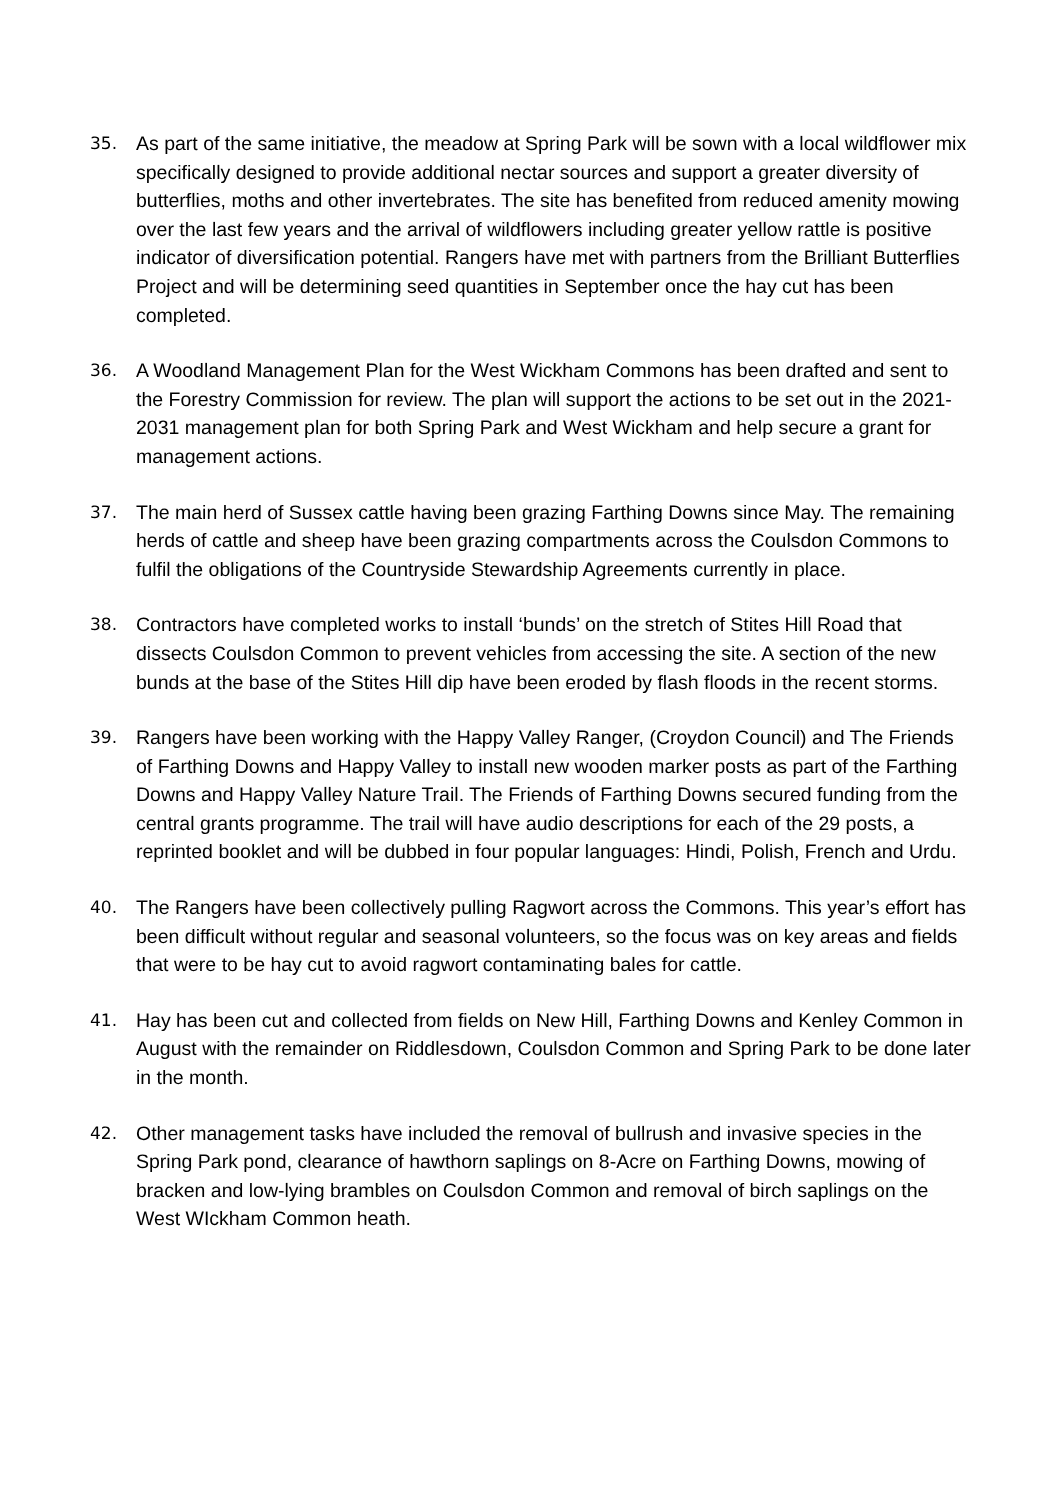35. As part of the same initiative, the meadow at Spring Park will be sown with a local wildflower mix specifically designed to provide additional nectar sources and support a greater diversity of butterflies, moths and other invertebrates. The site has benefited from reduced amenity mowing over the last few years and the arrival of wildflowers including greater yellow rattle is positive indicator of diversification potential. Rangers have met with partners from the Brilliant Butterflies Project and will be determining seed quantities in September once the hay cut has been completed.
36. A Woodland Management Plan for the West Wickham Commons has been drafted and sent to the Forestry Commission for review. The plan will support the actions to be set out in the 2021-2031 management plan for both Spring Park and West Wickham and help secure a grant for management actions.
37. The main herd of Sussex cattle having been grazing Farthing Downs since May. The remaining herds of cattle and sheep have been grazing compartments across the Coulsdon Commons to fulfil the obligations of the Countryside Stewardship Agreements currently in place.
38. Contractors have completed works to install ‘bunds’ on the stretch of Stites Hill Road that dissects Coulsdon Common to prevent vehicles from accessing the site. A section of the new bunds at the base of the Stites Hill dip have been eroded by flash floods in the recent storms.
39. Rangers have been working with the Happy Valley Ranger, (Croydon Council) and The Friends of Farthing Downs and Happy Valley to install new wooden marker posts as part of the Farthing Downs and Happy Valley Nature Trail. The Friends of Farthing Downs secured funding from the central grants programme. The trail will have audio descriptions for each of the 29 posts, a reprinted booklet and will be dubbed in four popular languages: Hindi, Polish, French and Urdu.
40. The Rangers have been collectively pulling Ragwort across the Commons. This year’s effort has been difficult without regular and seasonal volunteers, so the focus was on key areas and fields that were to be hay cut to avoid ragwort contaminating bales for cattle.
41. Hay has been cut and collected from fields on New Hill, Farthing Downs and Kenley Common in August with the remainder on Riddlesdown, Coulsdon Common and Spring Park to be done later in the month.
42. Other management tasks have included the removal of bullrush and invasive species in the Spring Park pond, clearance of hawthorn saplings on 8-Acre on Farthing Downs, mowing of bracken and low-lying brambles on Coulsdon Common and removal of birch saplings on the West WIckham Common heath.